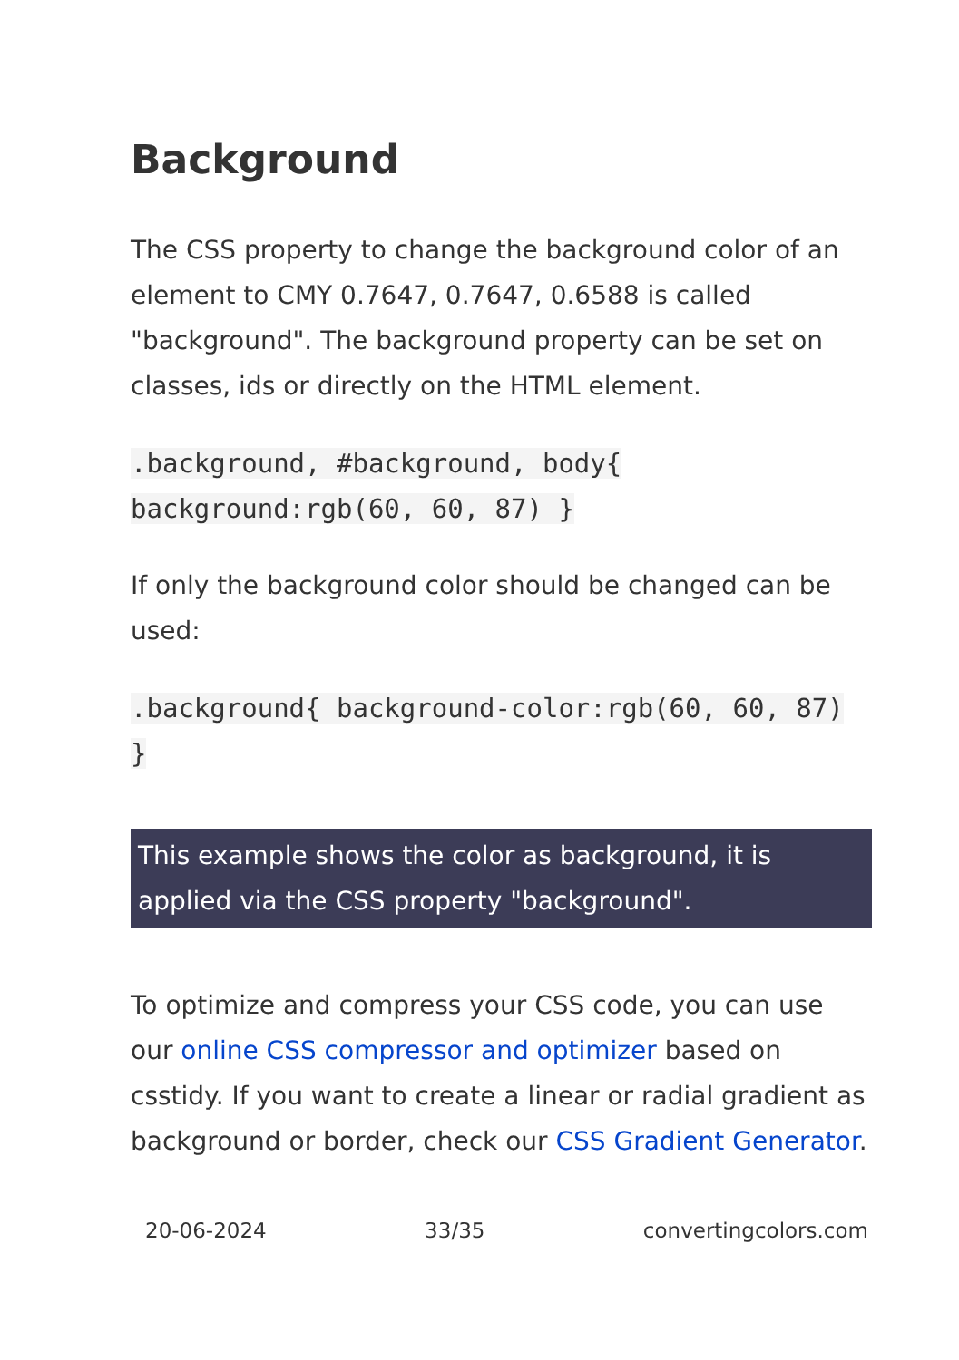Background
The CSS property to change the background color of an element to CMY 0.7647, 0.7647, 0.6588 is called "background". The background property can be set on classes, ids or directly on the HTML element.
.background, #background, body{ background:rgb(60, 60, 87) }
If only the background color should be changed can be used:
.background{ background-color:rgb(60, 60, 87) }
This example shows the color as background, it is applied via the CSS property "background".
To optimize and compress your CSS code, you can use our online CSS compressor and optimizer based on csstidy. If you want to create a linear or radial gradient as background or border, check our CSS Gradient Generator.
20-06-2024 33/35 convertingcolors.com